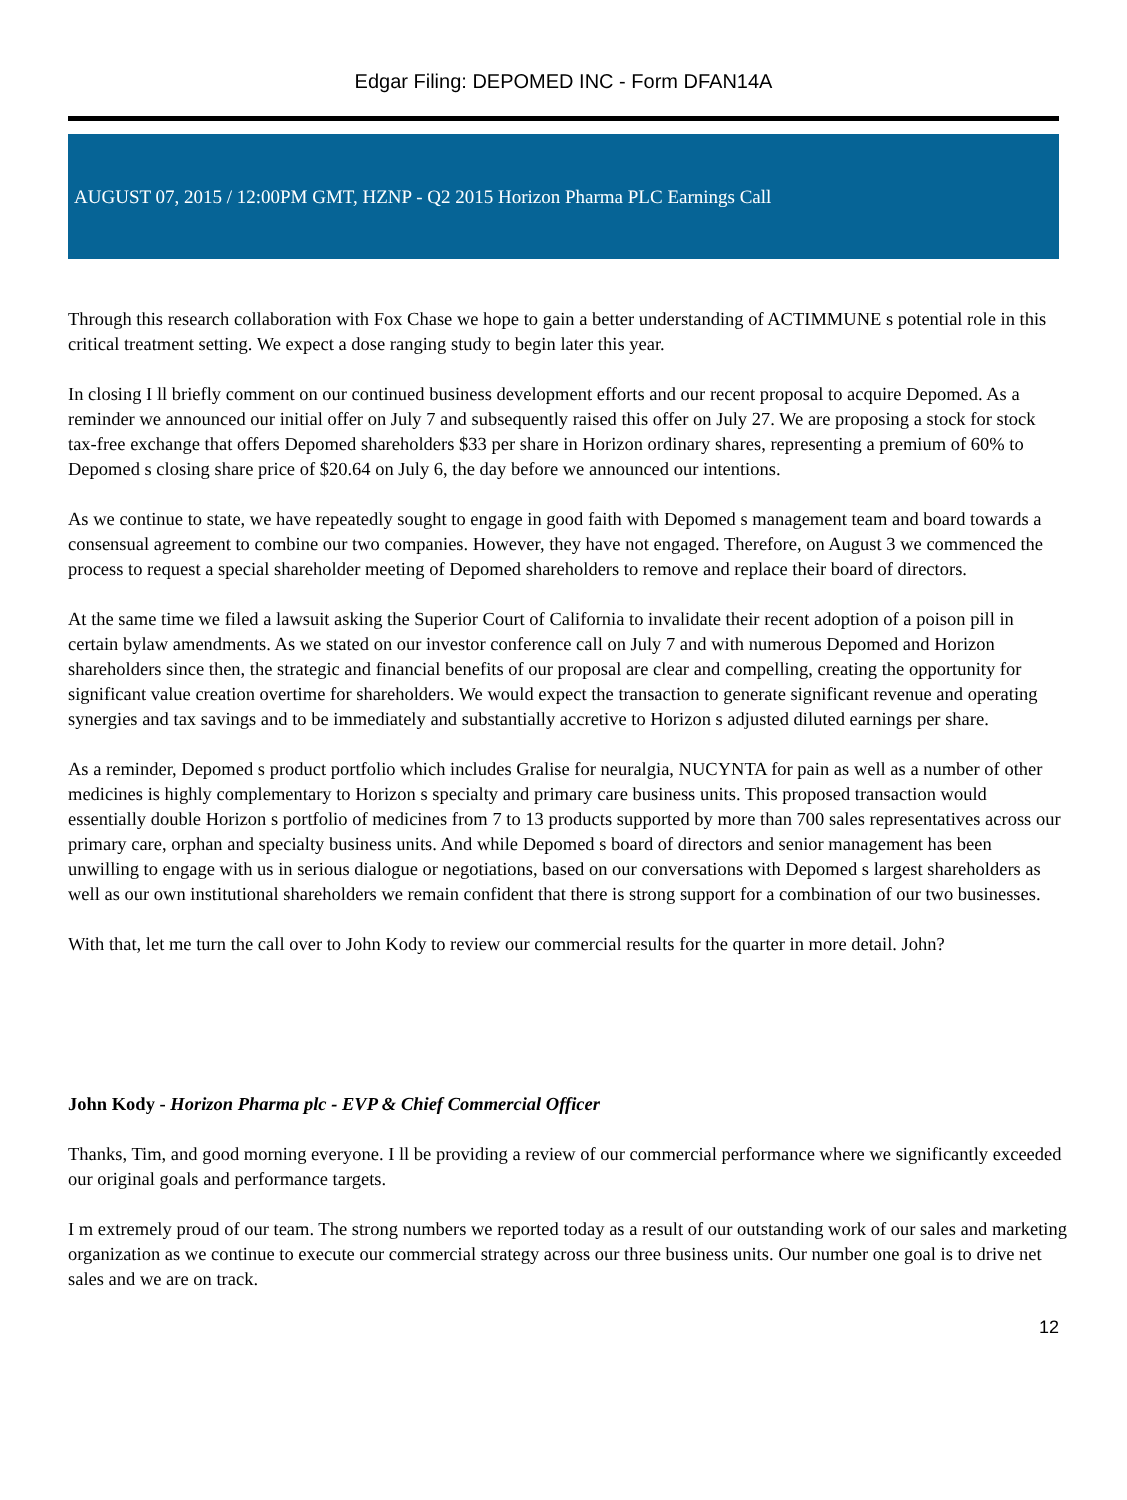Edgar Filing: DEPOMED INC - Form DFAN14A
AUGUST 07, 2015 / 12:00PM GMT, HZNP - Q2 2015 Horizon Pharma PLC Earnings Call
Through this research collaboration with Fox Chase we hope to gain a better understanding of ACTIMMUNE s potential role in this critical treatment setting. We expect a dose ranging study to begin later this year.
In closing I ll briefly comment on our continued business development efforts and our recent proposal to acquire Depomed. As a reminder we announced our initial offer on July 7 and subsequently raised this offer on July 27. We are proposing a stock for stock tax-free exchange that offers Depomed shareholders $33 per share in Horizon ordinary shares, representing a premium of 60% to Depomed s closing share price of $20.64 on July 6, the day before we announced our intentions.
As we continue to state, we have repeatedly sought to engage in good faith with Depomed s management team and board towards a consensual agreement to combine our two companies. However, they have not engaged. Therefore, on August 3 we commenced the process to request a special shareholder meeting of Depomed shareholders to remove and replace their board of directors.
At the same time we filed a lawsuit asking the Superior Court of California to invalidate their recent adoption of a poison pill in certain bylaw amendments. As we stated on our investor conference call on July 7 and with numerous Depomed and Horizon shareholders since then, the strategic and financial benefits of our proposal are clear and compelling, creating the opportunity for significant value creation overtime for shareholders. We would expect the transaction to generate significant revenue and operating synergies and tax savings and to be immediately and substantially accretive to Horizon s adjusted diluted earnings per share.
As a reminder, Depomed s product portfolio which includes Gralise for neuralgia, NUCYNTA for pain as well as a number of other medicines is highly complementary to Horizon s specialty and primary care business units. This proposed transaction would essentially double Horizon s portfolio of medicines from 7 to 13 products supported by more than 700 sales representatives across our primary care, orphan and specialty business units. And while Depomed s board of directors and senior management has been unwilling to engage with us in serious dialogue or negotiations, based on our conversations with Depomed s largest shareholders as well as our own institutional shareholders we remain confident that there is strong support for a combination of our two businesses.
With that, let me turn the call over to John Kody to review our commercial results for the quarter in more detail. John?
John Kody - Horizon Pharma plc - EVP & Chief Commercial Officer
Thanks, Tim, and good morning everyone. I ll be providing a review of our commercial performance where we significantly exceeded our original goals and performance targets.
I m extremely proud of our team. The strong numbers we reported today as a result of our outstanding work of our sales and marketing organization as we continue to execute our commercial strategy across our three business units. Our number one goal is to drive net sales and we are on track.
12